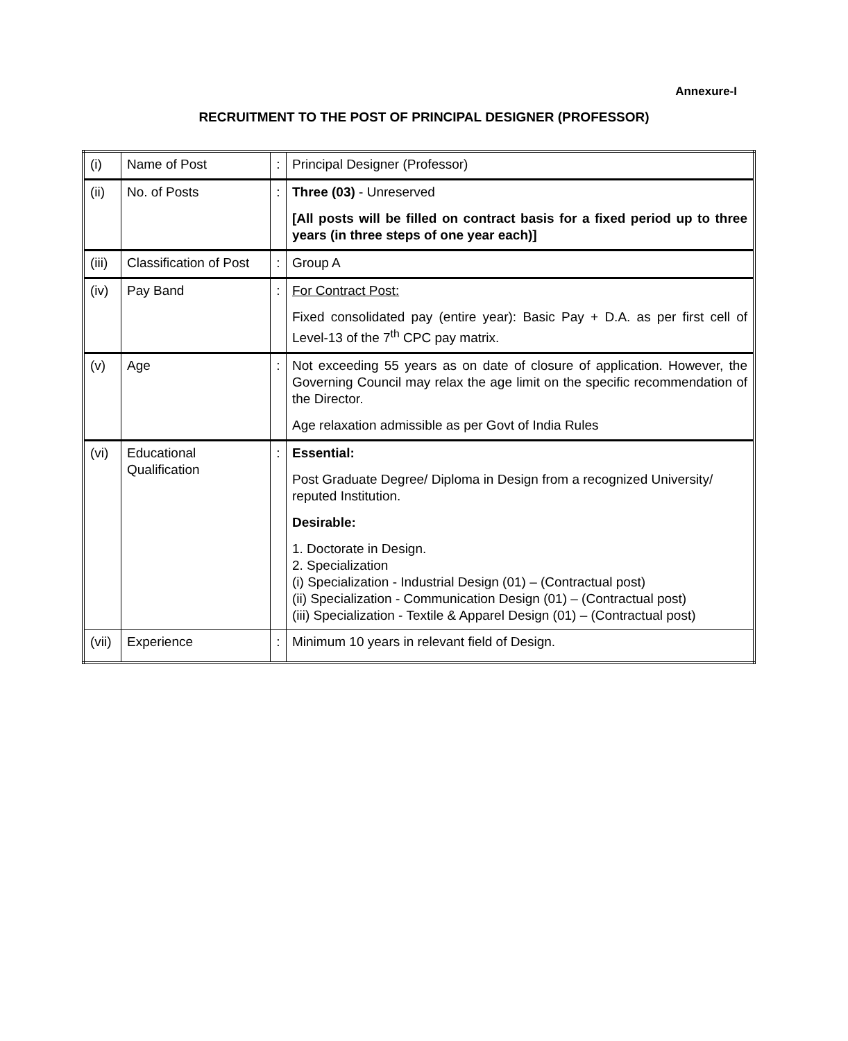Annexure-I
RECRUITMENT TO THE POST OF PRINCIPAL DESIGNER (PROFESSOR)
| (i) | Name of Post | : | Principal Designer (Professor) |
| (ii) | No. of Posts | : | Three (03) - Unreserved [All posts will be filled on contract basis for a fixed period up to three years (in three steps of one year each)] |
| (iii) | Classification of Post | : | Group A |
| (iv) | Pay Band | : | For Contract Post: Fixed consolidated pay (entire year): Basic Pay + D.A. as per first cell of Level-13 of the 7<sup>th</sup> CPC pay matrix. |
| (v) | Age | : | Not exceeding 55 years as on date of closure of application. However, the Governing Council may relax the age limit on the specific recommendation of the Director. Age relaxation admissible as per Govt of India Rules |
| (vi) | Educational Qualification | : | Essential: Post Graduate Degree/ Diploma in Design from a recognized University/ reputed Institution. Desirable: 1. Doctorate in Design. 2. Specialization (i) Specialization - Industrial Design (01) – (Contractual post) (ii) Specialization - Communication Design (01) – (Contractual post) (iii) Specialization - Textile & Apparel Design (01) – (Contractual post) |
| (vii) | Experience | : | Minimum 10 years in relevant field of Design. |